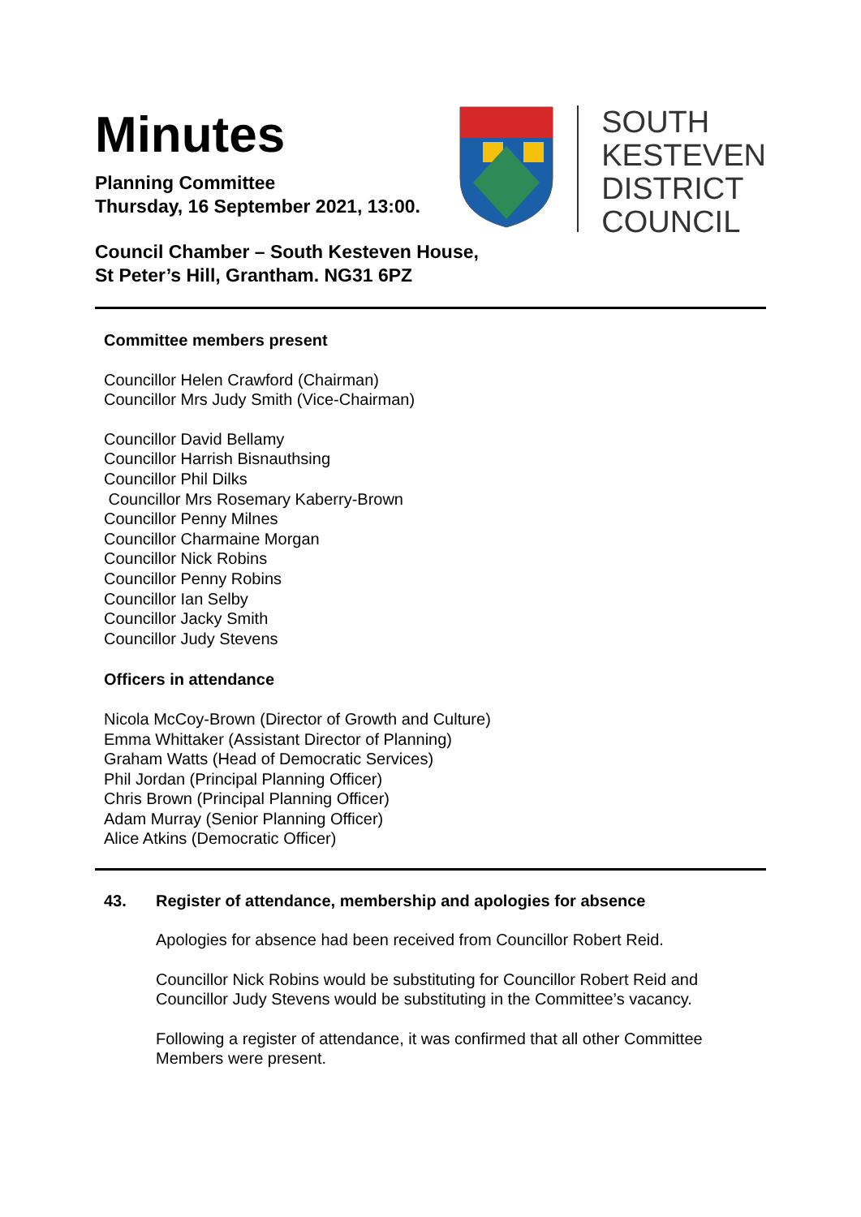Minutes
Planning Committee
Thursday, 16 September 2021, 13:00.
SOUTH
KESTEVEN
DISTRICT
COUNCIL
Council Chamber – South Kesteven House,
St Peter’s Hill, Grantham. NG31 6PZ
Committee members present
Councillor Helen Crawford (Chairman)
Councillor Mrs Judy Smith (Vice-Chairman)
Councillor David Bellamy
Councillor Harrish Bisnauthsing
Councillor Phil Dilks
Councillor Mrs Rosemary Kaberry-Brown
Councillor Penny Milnes
Councillor Charmaine Morgan
Councillor Nick Robins
Councillor Penny Robins
Councillor Ian Selby
Councillor Jacky Smith
Councillor Judy Stevens
Officers in attendance
Nicola McCoy-Brown (Director of Growth and Culture)
Emma Whittaker (Assistant Director of Planning)
Graham Watts (Head of Democratic Services)
Phil Jordan (Principal Planning Officer)
Chris Brown (Principal Planning Officer)
Adam Murray (Senior Planning Officer)
Alice Atkins (Democratic Officer)
43. Register of attendance, membership and apologies for absence
Apologies for absence had been received from Councillor Robert Reid.
Councillor Nick Robins would be substituting for Councillor Robert Reid and Councillor Judy Stevens would be substituting in the Committee’s vacancy.
Following a register of attendance, it was confirmed that all other Committee Members were present.